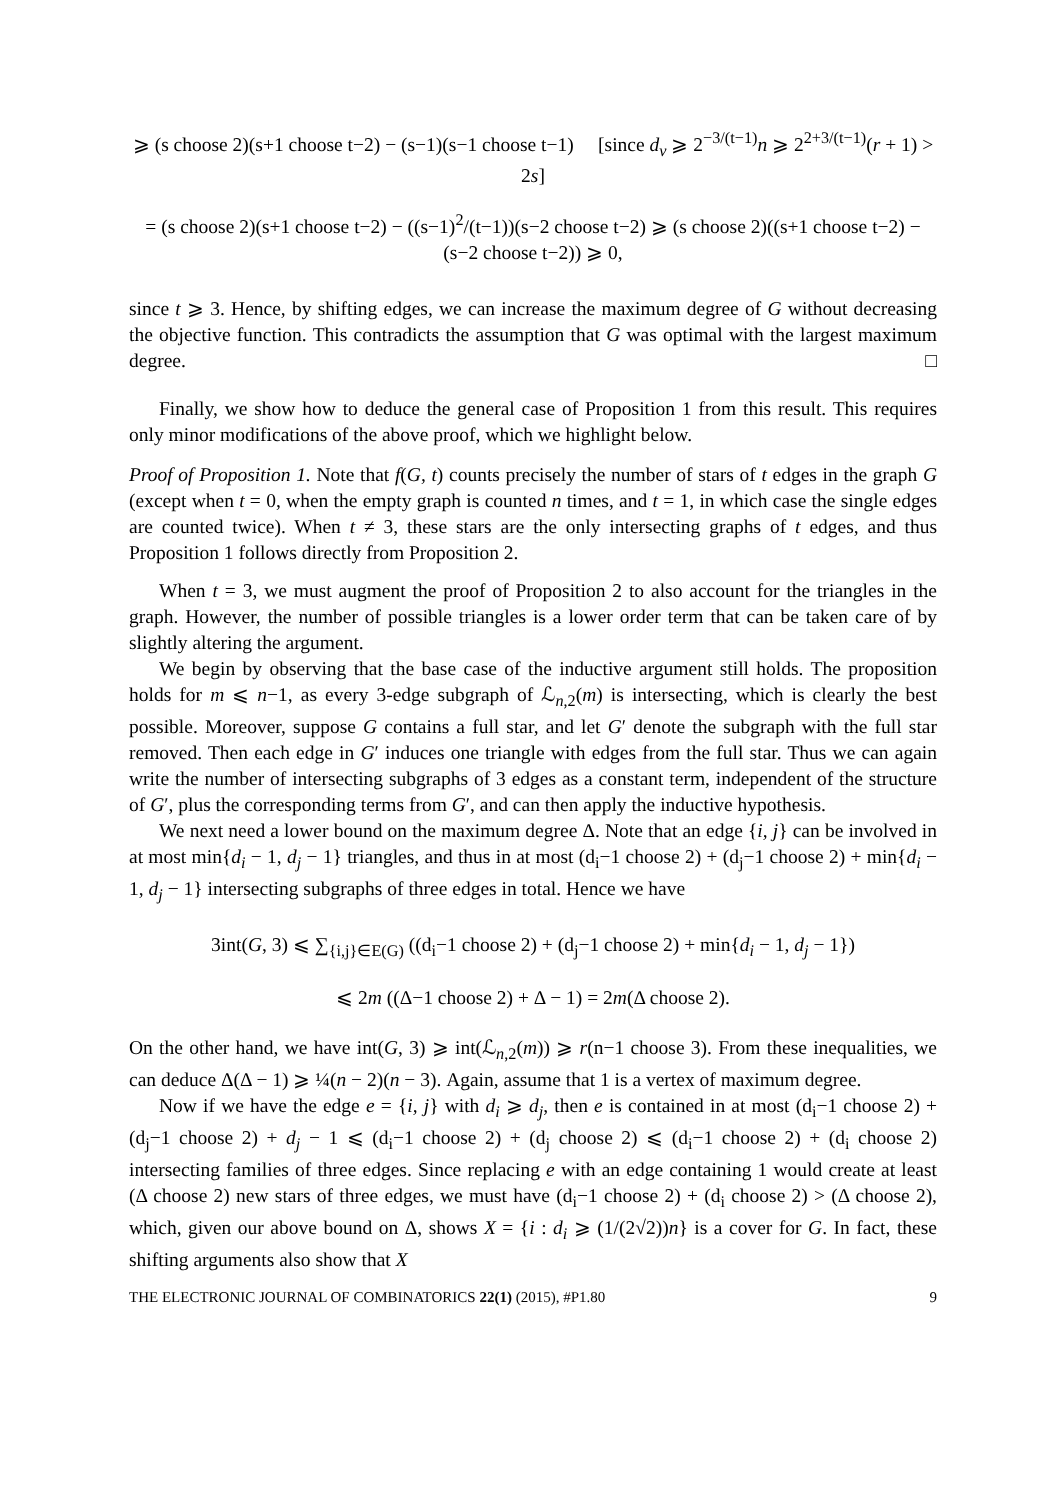⩾ (s choose 2)(s+1 choose t−2) − (s−1)(s−1 choose t−1) [since d<sub>v</sub> ⩾ 2<sup>−3/(t−1)</sup>n ⩾ 2<sup>2+3/(t−1)</sup>(r + 1) > 2s]
= (s choose 2)(s+1 choose t−2) − ((s−1)<sup>2</sup>/(t−1))(s−2 choose t−2) ⩾ (s choose 2)((s+1 choose t−2) − (s−2 choose t−2)) ⩾ 0,
since t ⩾ 3. Hence, by shifting edges, we can increase the maximum degree of G without decreasing the objective function. This contradicts the assumption that G was optimal with the largest maximum degree. □
Finally, we show how to deduce the general case of Proposition 1 from this result. This requires only minor modifications of the above proof, which we highlight below.
Proof of Proposition 1. Note that f(G, t) counts precisely the number of stars of t edges in the graph G (except when t = 0, when the empty graph is counted n times, and t = 1, in which case the single edges are counted twice). When t ≠ 3, these stars are the only intersecting graphs of t edges, and thus Proposition 1 follows directly from Proposition 2.
When t = 3, we must augment the proof of Proposition 2 to also account for the triangles in the graph. However, the number of possible triangles is a lower order term that can be taken care of by slightly altering the argument.
We begin by observing that the base case of the inductive argument still holds. The proposition holds for m ⩽ n−1, as every 3-edge subgraph of ℒ<sub>n,2</sub>(m) is intersecting, which is clearly the best possible. Moreover, suppose G contains a full star, and let G′ denote the subgraph with the full star removed. Then each edge in G′ induces one triangle with edges from the full star. Thus we can again write the number of intersecting subgraphs of 3 edges as a constant term, independent of the structure of G′, plus the corresponding terms from G′, and can then apply the inductive hypothesis.
We next need a lower bound on the maximum degree Δ. Note that an edge {i, j} can be involved in at most min{d<sub>i</sub> − 1, d<sub>j</sub> − 1} triangles, and thus in at most (d<sub>i</sub>−1 choose 2) + (d<sub>j</sub>−1 choose 2) + min{d<sub>i</sub> − 1, d<sub>j</sub> − 1} intersecting subgraphs of three edges in total. Hence we have
3int(G, 3) ⩽ ∑<sub>{i,j}∈E(G)</sub> ((d<sub>i</sub>−1 choose 2) + (d<sub>j</sub>−1 choose 2) + min{d<sub>i</sub> − 1, d<sub>j</sub> − 1})
⩽ 2m ((Δ−1 choose 2) + Δ − 1) = 2m(Δ choose 2).
On the other hand, we have int(G, 3) ⩾ int(ℒ<sub>n,2</sub>(m)) ⩾ r(n−1 choose 3). From these inequalities, we can deduce Δ(Δ − 1) ⩾ ¼(n − 2)(n − 3). Again, assume that 1 is a vertex of maximum degree.
Now if we have the edge e = {i, j} with d<sub>i</sub> ⩾ d<sub>j</sub>, then e is contained in at most (d<sub>i</sub>−1 choose 2) + (d<sub>j</sub>−1 choose 2) + d<sub>j</sub> − 1 ⩽ (d<sub>i</sub>−1 choose 2) + (d<sub>j</sub> choose 2) ⩽ (d<sub>i</sub>−1 choose 2) + (d<sub>i</sub> choose 2) intersecting families of three edges. Since replacing e with an edge containing 1 would create at least (Δ choose 2) new stars of three edges, we must have (d<sub>i</sub>−1 choose 2) + (d<sub>i</sub> choose 2) > (Δ choose 2), which, given our above bound on Δ, shows X = {i : d<sub>i</sub> ⩾ (1/(2√2))n} is a cover for G. In fact, these shifting arguments also show that X
THE ELECTRONIC JOURNAL OF COMBINATORICS 22(1) (2015), #P1.80 9